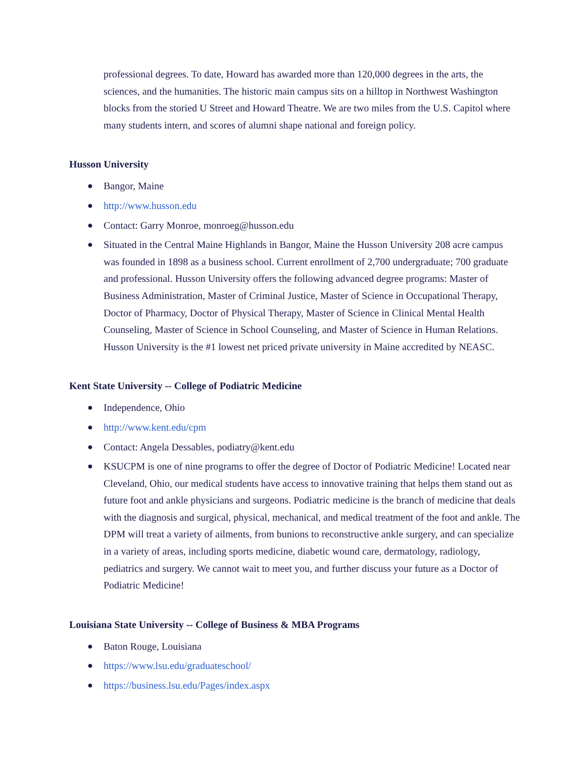professional degrees. To date, Howard has awarded more than 120,000 degrees in the arts, the sciences, and the humanities. The historic main campus sits on a hilltop in Northwest Washington blocks from the storied U Street and Howard Theatre. We are two miles from the U.S. Capitol where many students intern, and scores of alumni shape national and foreign policy.
Husson University
● Bangor, Maine
● http://www.husson.edu
● Contact: Garry Monroe, monroeg@husson.edu
● Situated in the Central Maine Highlands in Bangor, Maine the Husson University 208 acre campus was founded in 1898 as a business school. Current enrollment of 2,700 undergraduate; 700 graduate and professional. Husson University offers the following advanced degree programs: Master of Business Administration, Master of Criminal Justice, Master of Science in Occupational Therapy, Doctor of Pharmacy, Doctor of Physical Therapy, Master of Science in Clinical Mental Health Counseling, Master of Science in School Counseling, and Master of Science in Human Relations. Husson University is the #1 lowest net priced private university in Maine accredited by NEASC.
Kent State University -- College of Podiatric Medicine
● Independence, Ohio
● http://www.kent.edu/cpm
● Contact: Angela Dessables, podiatry@kent.edu
● KSUCPM is one of nine programs to offer the degree of Doctor of Podiatric Medicine! Located near Cleveland, Ohio, our medical students have access to innovative training that helps them stand out as future foot and ankle physicians and surgeons. Podiatric medicine is the branch of medicine that deals with the diagnosis and surgical, physical, mechanical, and medical treatment of the foot and ankle. The DPM will treat a variety of ailments, from bunions to reconstructive ankle surgery, and can specialize in a variety of areas, including sports medicine, diabetic wound care, dermatology, radiology, pediatrics and surgery. We cannot wait to meet you, and further discuss your future as a Doctor of Podiatric Medicine!
Louisiana State University -- College of Business & MBA Programs
● Baton Rouge, Louisiana
● https://www.lsu.edu/graduateschool/
● https://business.lsu.edu/Pages/index.aspx